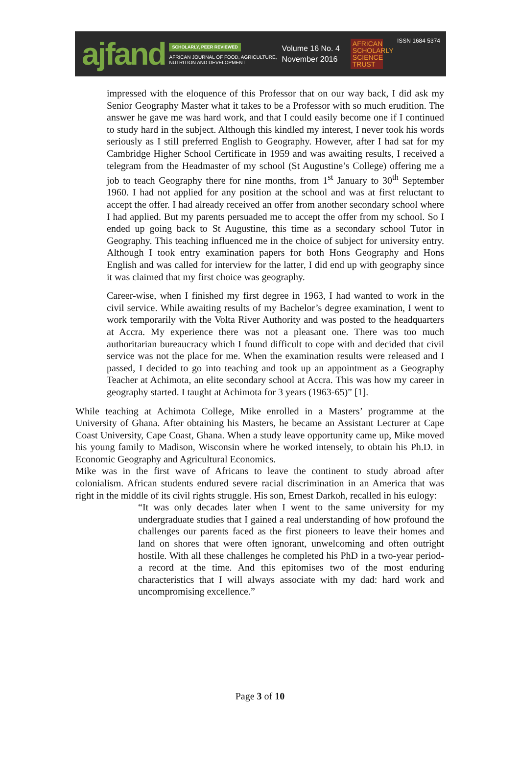ajfand
SCHOLARLY, PEER REVIEWED
AFRICAN JOURNAL OF FOOD, AGRICULTURE,
NUTRITION AND DEVELOPMENT
Volume 16 No. 4
November 2016
AFRICAN SCHOLARLY SCIENCE TRUST
ISSN 1684 5374
impressed with the eloquence of this Professor that on our way back, I did ask my Senior Geography Master what it takes to be a Professor with so much erudition. The answer he gave me was hard work, and that I could easily become one if I continued to study hard in the subject. Although this kindled my interest, I never took his words seriously as I still preferred English to Geography. However, after I had sat for my Cambridge Higher School Certificate in 1959 and was awaiting results, I received a telegram from the Headmaster of my school (St Augustine’s College) offering me a job to teach Geography there for nine months, from 1<sup>st</sup> January to 30<sup>th</sup> September 1960. I had not applied for any position at the school and was at first reluctant to accept the offer. I had already received an offer from another secondary school where I had applied. But my parents persuaded me to accept the offer from my school. So I ended up going back to St Augustine, this time as a secondary school Tutor in Geography. This teaching influenced me in the choice of subject for university entry. Although I took entry examination papers for both Hons Geography and Hons English and was called for interview for the latter, I did end up with geography since it was claimed that my first choice was geography.
Career-wise, when I finished my first degree in 1963, I had wanted to work in the civil service. While awaiting results of my Bachelor’s degree examination, I went to work temporarily with the Volta River Authority and was posted to the headquarters at Accra. My experience there was not a pleasant one. There was too much authoritarian bureaucracy which I found difficult to cope with and decided that civil service was not the place for me. When the examination results were released and I passed, I decided to go into teaching and took up an appointment as a Geography Teacher at Achimota, an elite secondary school at Accra. This was how my career in geography started. I taught at Achimota for 3 years (1963-65)” [1].
While teaching at Achimota College, Mike enrolled in a Masters’ programme at the University of Ghana. After obtaining his Masters, he became an Assistant Lecturer at Cape Coast University, Cape Coast, Ghana. When a study leave opportunity came up, Mike moved his young family to Madison, Wisconsin where he worked intensely, to obtain his Ph.D. in Economic Geography and Agricultural Economics.
Mike was in the first wave of Africans to leave the continent to study abroad after colonialism. African students endured severe racial discrimination in an America that was right in the middle of its civil rights struggle. His son, Ernest Darkoh, recalled in his eulogy:
“It was only decades later when I went to the same university for my undergraduate studies that I gained a real understanding of how profound the challenges our parents faced as the first pioneers to leave their homes and land on shores that were often ignorant, unwelcoming and often outright hostile. With all these challenges he completed his PhD in a two-year period- a record at the time. And this epitomises two of the most enduring characteristics that I will always associate with my dad: hard work and uncompromising excellence.”
Page 3 of 10